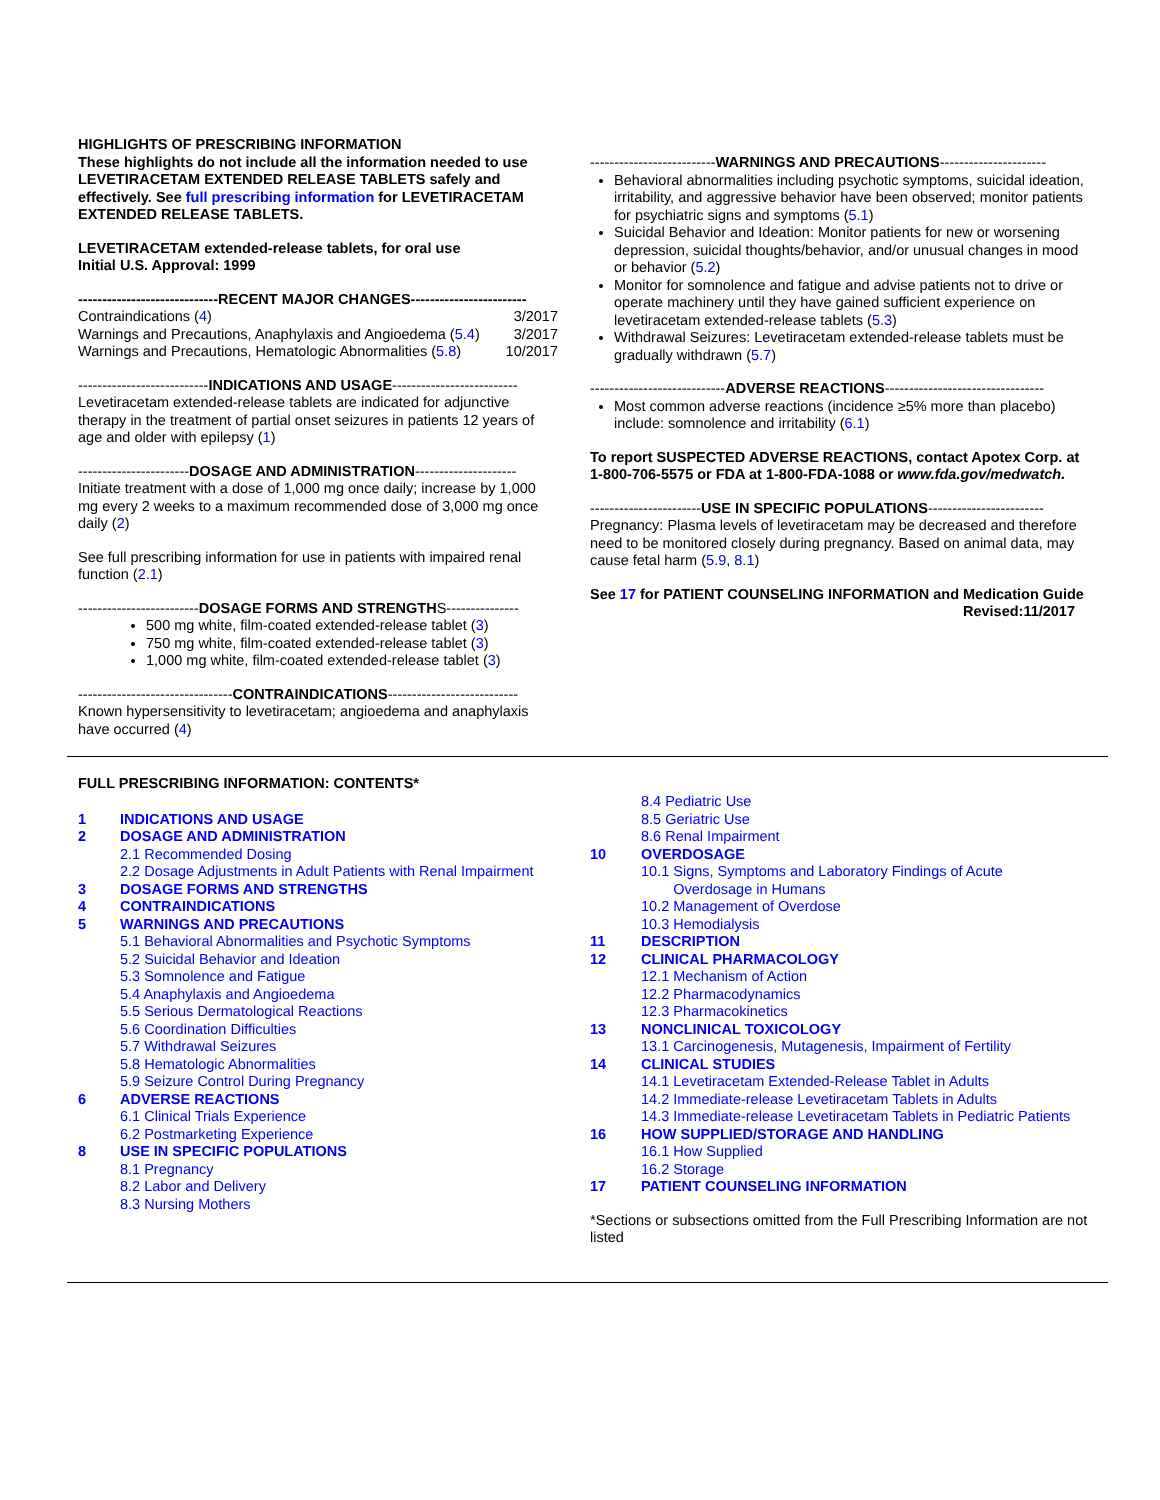HIGHLIGHTS OF PRESCRIBING INFORMATION
These highlights do not include all the information needed to use LEVETIRACETAM EXTENDED RELEASE TABLETS safely and effectively. See full prescribing information for LEVETIRACETAM EXTENDED RELEASE TABLETS.
LEVETIRACETAM extended-release tablets, for oral use
Initial U.S. Approval: 1999
-----------------------------RECENT MAJOR CHANGES------------------------
Contraindications (4) 3/2017
Warnings and Precautions, Anaphylaxis and Angioedema (5.4) 3/2017
Warnings and Precautions, Hematologic Abnormalities (5.8) 10/2017
---------------------------INDICATIONS AND USAGE--------------------------
Levetiracetam extended-release tablets are indicated for adjunctive therapy in the treatment of partial onset seizures in patients 12 years of age and older with epilepsy (1)
-----------------------DOSAGE AND ADMINISTRATION---------------------
Initiate treatment with a dose of 1,000 mg once daily; increase by 1,000 mg every 2 weeks to a maximum recommended dose of 3,000 mg once daily (2)
See full prescribing information for use in patients with impaired renal function (2.1)
-------------------------DOSAGE FORMS AND STRENGTHS---------------
500 mg white, film-coated extended-release tablet (3)
750 mg white, film-coated extended-release tablet (3)
1,000 mg white, film-coated extended-release tablet (3)
--------------------------------CONTRAINDICATIONS---------------------------
Known hypersensitivity to levetiracetam; angioedema and anaphylaxis have occurred (4)
--------------------------WARNINGS AND PRECAUTIONS----------------------
Behavioral abnormalities including psychotic symptoms, suicidal ideation, irritability, and aggressive behavior have been observed; monitor patients for psychiatric signs and symptoms (5.1)
Suicidal Behavior and Ideation: Monitor patients for new or worsening depression, suicidal thoughts/behavior, and/or unusual changes in mood or behavior (5.2)
Monitor for somnolence and fatigue and advise patients not to drive or operate machinery until they have gained sufficient experience on levetiracetam extended-release tablets (5.3)
Withdrawal Seizures: Levetiracetam extended-release tablets must be gradually withdrawn (5.7)
----------------------------ADVERSE REACTIONS---------------------------------
Most common adverse reactions (incidence ≥5% more than placebo) include: somnolence and irritability (6.1)
To report SUSPECTED ADVERSE REACTIONS, contact Apotex Corp. at 1-800-706-5575 or FDA at 1-800-FDA-1088 or www.fda.gov/medwatch.
-----------------------USE IN SPECIFIC POPULATIONS------------------------
Pregnancy: Plasma levels of levetiracetam may be decreased and therefore need to be monitored closely during pregnancy. Based on animal data, may cause fetal harm (5.9, 8.1)
See 17 for PATIENT COUNSELING INFORMATION and Medication Guide
Revised:11/2017
FULL PRESCRIBING INFORMATION: CONTENTS*
1 INDICATIONS AND USAGE
2 DOSAGE AND ADMINISTRATION
2.1 Recommended Dosing
2.2 Dosage Adjustments in Adult Patients with Renal Impairment
3 DOSAGE FORMS AND STRENGTHS
4 CONTRAINDICATIONS
5 WARNINGS AND PRECAUTIONS
5.1 Behavioral Abnormalities and Psychotic Symptoms
5.2 Suicidal Behavior and Ideation
5.3 Somnolence and Fatigue
5.4 Anaphylaxis and Angioedema
5.5 Serious Dermatological Reactions
5.6 Coordination Difficulties
5.7 Withdrawal Seizures
5.8 Hematologic Abnormalities
5.9 Seizure Control During Pregnancy
6 ADVERSE REACTIONS
6.1 Clinical Trials Experience
6.2 Postmarketing Experience
8 USE IN SPECIFIC POPULATIONS
8.1 Pregnancy
8.2 Labor and Delivery
8.3 Nursing Mothers
8.4 Pediatric Use
8.5 Geriatric Use
8.6 Renal Impairment
10 OVERDOSAGE
10.1 Signs, Symptoms and Laboratory Findings of Acute
Overdosage in Humans
10.2 Management of Overdose
10.3 Hemodialysis
11 DESCRIPTION
12 CLINICAL PHARMACOLOGY
12.1 Mechanism of Action
12.2 Pharmacodynamics
12.3 Pharmacokinetics
13 NONCLINICAL TOXICOLOGY
13.1 Carcinogenesis, Mutagenesis, Impairment of Fertility
14 CLINICAL STUDIES
14.1 Levetiracetam Extended-Release Tablet in Adults
14.2 Immediate-release Levetiracetam Tablets in Adults
14.3 Immediate-release Levetiracetam Tablets in Pediatric Patients
16 HOW SUPPLIED/STORAGE AND HANDLING
16.1 How Supplied
16.2 Storage
17 PATIENT COUNSELING INFORMATION
*Sections or subsections omitted from the Full Prescribing Information are not listed